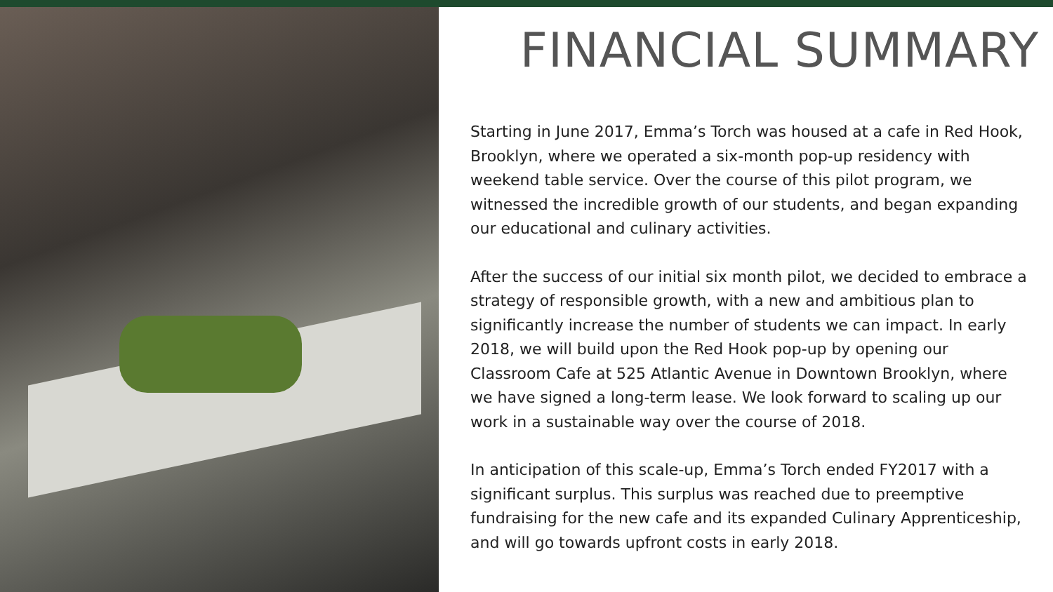FINANCIAL SUMMARY
Starting in June 2017, Emma’s Torch was housed at a cafe in Red Hook, Brooklyn, where we operated a six-month pop-up residency with weekend table service. Over the course of this pilot program, we witnessed the incredible growth of our students, and began expanding our educational and culinary activities.
After the success of our initial six month pilot, we decided to embrace a strategy of responsible growth, with a new and ambitious plan to significantly increase the number of students we can impact. In early 2018, we will build upon the Red Hook pop-up by opening our Classroom Cafe at 525 Atlantic Avenue in Downtown Brooklyn, where we have signed a long-term lease. We look forward to scaling up our work in a sustainable way over the course of 2018.
In anticipation of this scale-up, Emma’s Torch ended FY2017 with a significant surplus. This surplus was reached due to preemptive fundraising for the new cafe and its expanded Culinary Apprenticeship, and will go towards upfront costs in early 2018.